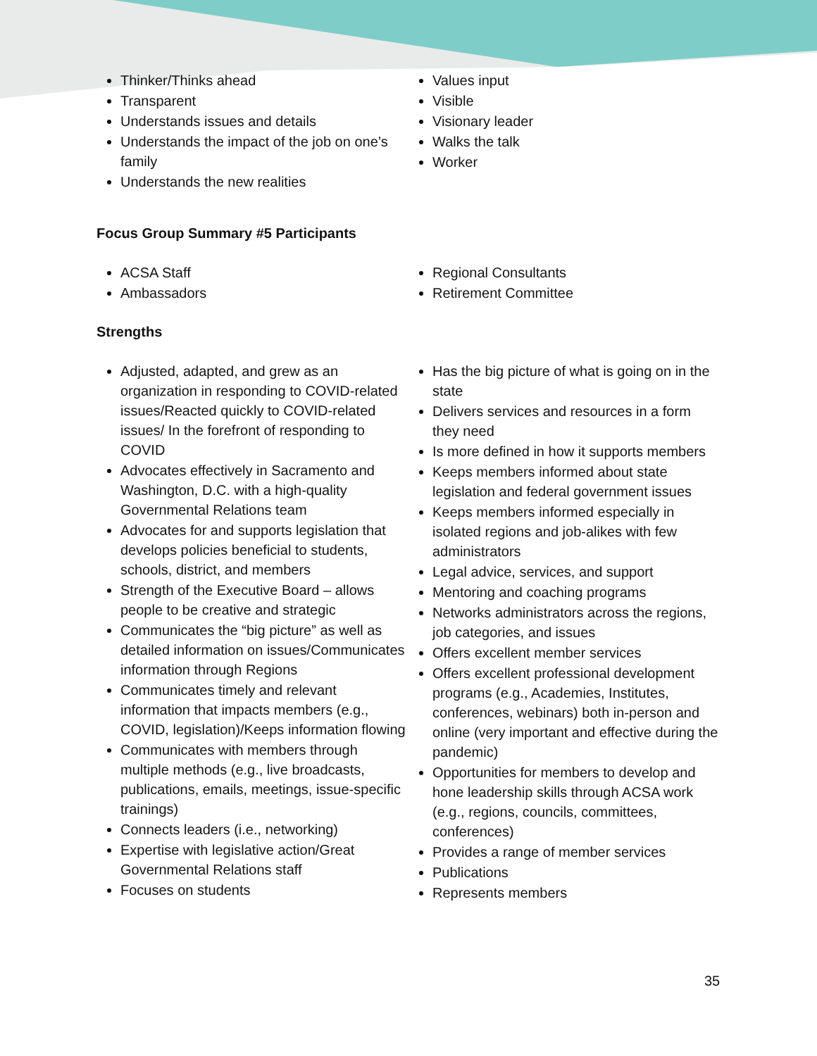Thinker/Thinks ahead
Transparent
Understands issues and details
Understands the impact of the job on one’s family
Understands the new realities
Values input
Visible
Visionary leader
Walks the talk
Worker
Focus Group Summary #5 Participants
ACSA Staff
Ambassadors
Regional Consultants
Retirement Committee
Strengths
Adjusted, adapted, and grew as an organization in responding to COVID-related issues/Reacted quickly to COVID-related issues/ In the forefront of responding to COVID
Advocates effectively in Sacramento and Washington, D.C. with a high-quality Governmental Relations team
Advocates for and supports legislation that develops policies beneficial to students, schools, district, and members
Strength of the Executive Board – allows people to be creative and strategic
Communicates the “big picture” as well as detailed information on issues/Communicates information through Regions
Communicates timely and relevant information that impacts members (e.g., COVID, legislation)/Keeps information flowing
Communicates with members through multiple methods (e.g., live broadcasts, publications, emails, meetings, issue-specific trainings)
Connects leaders (i.e., networking)
Expertise with legislative action/Great Governmental Relations staff
Focuses on students
Has the big picture of what is going on in the state
Delivers services and resources in a form they need
Is more defined in how it supports members
Keeps members informed about state legislation and federal government issues
Keeps members informed especially in isolated regions and job-alikes with few administrators
Legal advice, services, and support
Mentoring and coaching programs
Networks administrators across the regions, job categories, and issues
Offers excellent member services
Offers excellent professional development programs (e.g., Academies, Institutes, conferences, webinars) both in-person and online (very important and effective during the pandemic)
Opportunities for members to develop and hone leadership skills through ACSA work (e.g., regions, councils, committees, conferences)
Provides a range of member services
Publications
Represents members
35